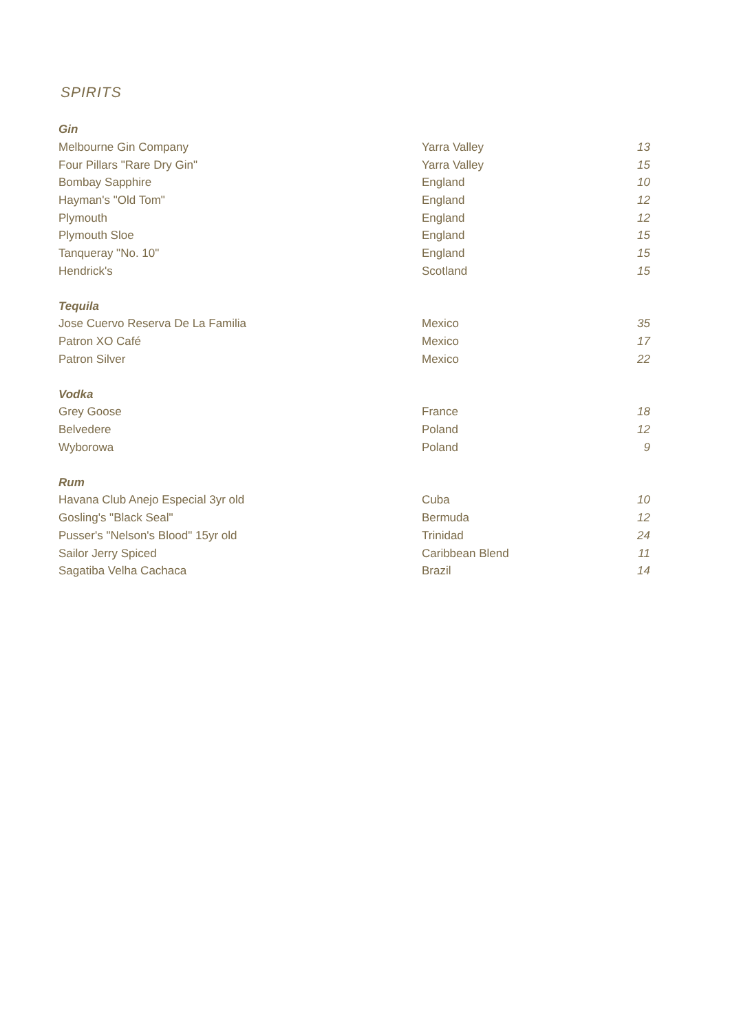SPIRITS
| Gin | | |
| --- | --- | --- |
| Melbourne Gin Company | Yarra Valley | 13 |
| Four Pillars "Rare Dry Gin" | Yarra Valley | 15 |
| Bombay Sapphire | England | 10 |
| Hayman's "Old Tom" | England | 12 |
| Plymouth | England | 12 |
| Plymouth Sloe | England | 15 |
| Tanqueray "No. 10" | England | 15 |
| Hendrick's | Scotland | 15 |
| Tequila | | |
| Jose Cuervo Reserva De La Familia | Mexico | 35 |
| Patron XO Café | Mexico | 17 |
| Patron Silver | Mexico | 22 |
| Vodka | | |
| Grey Goose | France | 18 |
| Belvedere | Poland | 12 |
| Wyborowa | Poland | 9 |
| Rum | | |
| Havana Club Anejo Especial 3yr old | Cuba | 10 |
| Gosling's "Black Seal" | Bermuda | 12 |
| Pusser's "Nelson's Blood" 15yr old | Trinidad | 24 |
| Sailor Jerry Spiced | Caribbean Blend | 11 |
| Sagatiba Velha Cachaca | Brazil | 14 |